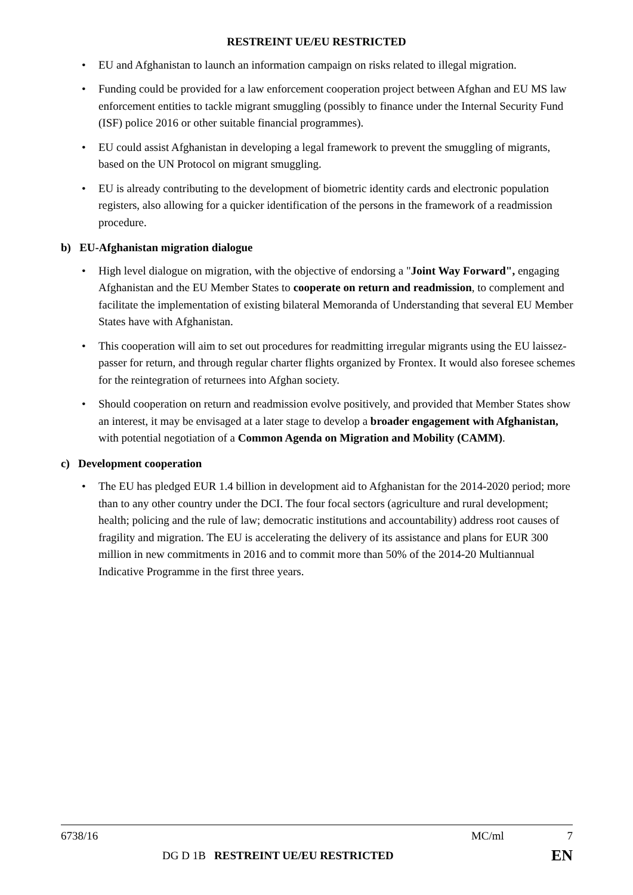RESTREINT UE/EU RESTRICTED
EU and Afghanistan to launch an information campaign on risks related to illegal migration.
Funding could be provided for a law enforcement cooperation project between Afghan and EU MS law enforcement entities to tackle migrant smuggling (possibly to finance under the Internal Security Fund (ISF) police 2016 or other suitable financial programmes).
EU could assist Afghanistan in developing a legal framework to prevent the smuggling of migrants, based on the UN Protocol on migrant smuggling.
EU is already contributing to the development of biometric identity cards and electronic population registers, also allowing for a quicker identification of the persons in the framework of a readmission procedure.
b) EU-Afghanistan migration dialogue
High level dialogue on migration, with the objective of endorsing a "Joint Way Forward", engaging Afghanistan and the EU Member States to cooperate on return and readmission, to complement and facilitate the implementation of existing bilateral Memoranda of Understanding that several EU Member States have with Afghanistan.
This cooperation will aim to set out procedures for readmitting irregular migrants using the EU laissez-passer for return, and through regular charter flights organized by Frontex. It would also foresee schemes for the reintegration of returnees into Afghan society.
Should cooperation on return and readmission evolve positively, and provided that Member States show an interest, it may be envisaged at a later stage to develop a broader engagement with Afghanistan, with potential negotiation of a Common Agenda on Migration and Mobility (CAMM).
c) Development cooperation
The EU has pledged EUR 1.4 billion in development aid to Afghanistan for the 2014-2020 period; more than to any other country under the DCI. The four focal sectors (agriculture and rural development; health; policing and the rule of law; democratic institutions and accountability) address root causes of fragility and migration. The EU is accelerating the delivery of its assistance and plans for EUR 300 million in new commitments in 2016 and to commit more than 50% of the 2014-20 Multiannual Indicative Programme in the first three years.
6738/16 MC/ml 7
DG D 1B RESTREINT UE/EU RESTRICTED EN